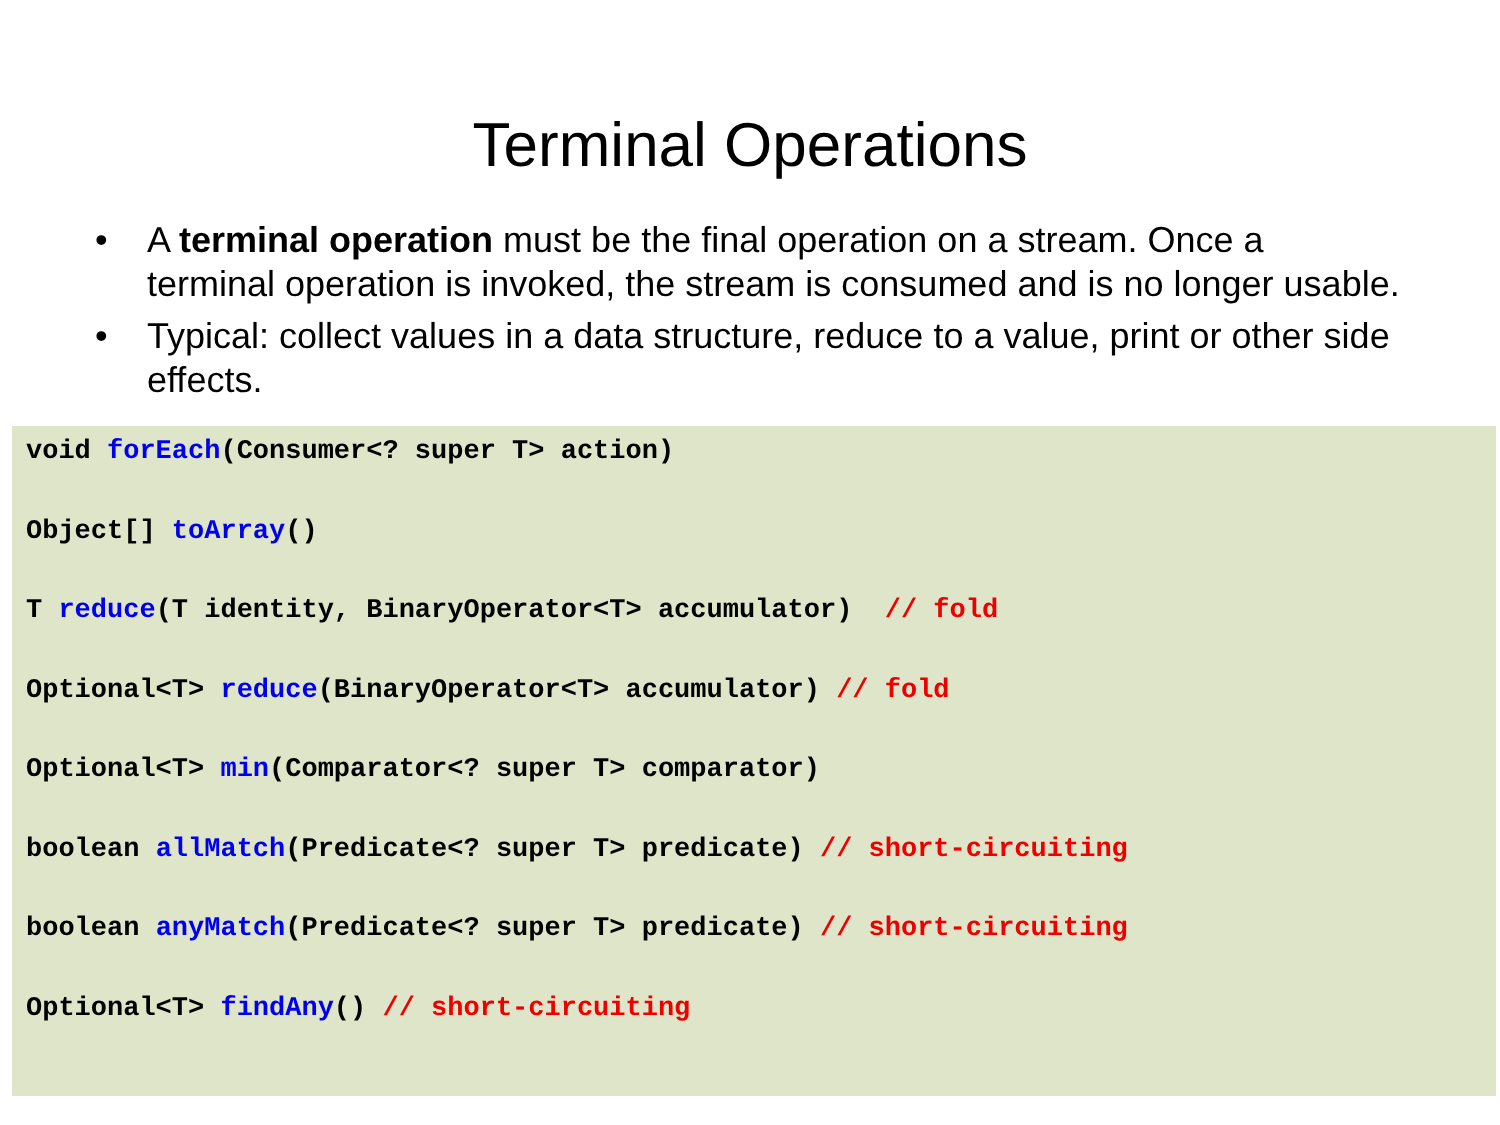Terminal Operations
• A terminal operation must be the final operation on a stream. Once a terminal operation is invoked, the stream is consumed and is no longer usable.
• Typical: collect values in a data structure, reduce to a value, print or other side effects.
void forEach(Consumer<? super T> action)
Object[] toArray()
T reduce(T identity, BinaryOperator<T> accumulator) // fold
Optional<T> reduce(BinaryOperator<T> accumulator) // fold
Optional<T> min(Comparator<? super T> comparator)
boolean allMatch(Predicate<? super T> predicate) // short-circuiting
boolean anyMatch(Predicate<? super T> predicate) // short-circuiting
Optional<T> findAny() // short-circuiting